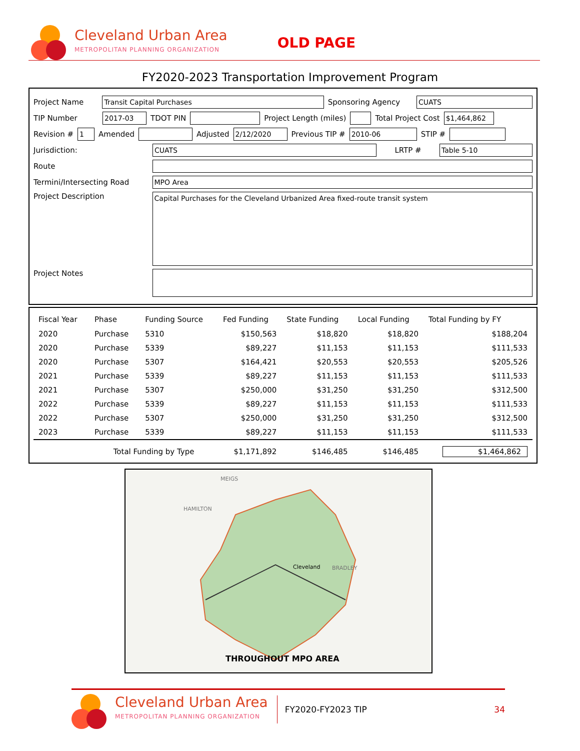Cleveland Urban Area
METROPOLITAN PLANNING ORGANIZATION
OLD PAGE
FY2020-2023 Transportation Improvement Program
Project Name
Transit Capital Purchases
Sponsoring Agency
CUATS
TIP Number
2017-03
TDOT PIN Project Length (miles) Total Project Cost
$1,464,862
Revision #
1
Amended Adjusted
2/12/2020
Previous TIP #
2010-06
STIP #
Jurisdiction:
CUATS
LRTP #
Table 5-10
Route
Termini/Intersecting Road
MPO Area
Project Description
Capital Purchases for the Cleveland Urbanized Area fixed-route transit system
Project Notes
| Fiscal Year | Phase | Funding Source | Fed Funding | State Funding | Local Funding | Total Funding by FY |
| --- | --- | --- | --- | --- | --- | --- |
| 2020 | Purchase | 5310 | $150,563 | $18,820 | $18,820 | $188,204 |
| 2020 | Purchase | 5339 | $89,227 | $11,153 | $11,153 | $111,533 |
| 2020 | Purchase | 5307 | $164,421 | $20,553 | $20,553 | $205,526 |
| 2021 | Purchase | 5339 | $89,227 | $11,153 | $11,153 | $111,533 |
| 2021 | Purchase | 5307 | $250,000 | $31,250 | $31,250 | $312,500 |
| 2022 | Purchase | 5339 | $89,227 | $11,153 | $11,153 | $111,533 |
| 2022 | Purchase | 5307 | $250,000 | $31,250 | $31,250 | $312,500 |
| 2023 | Purchase | 5339 | $89,227 | $11,153 | $11,153 | $111,533 |
| | Total Funding by Type | | $1,171,892 | $146,485 | $146,485 | $1,464,862 |
MEIGS
HAMILTON
Cleveland BRADLEY
THROUGHOUT MPO AREA
Cleveland Urban Area
METROPOLITAN PLANNING ORGANIZATION
FY2020-FY2023 TIP 34